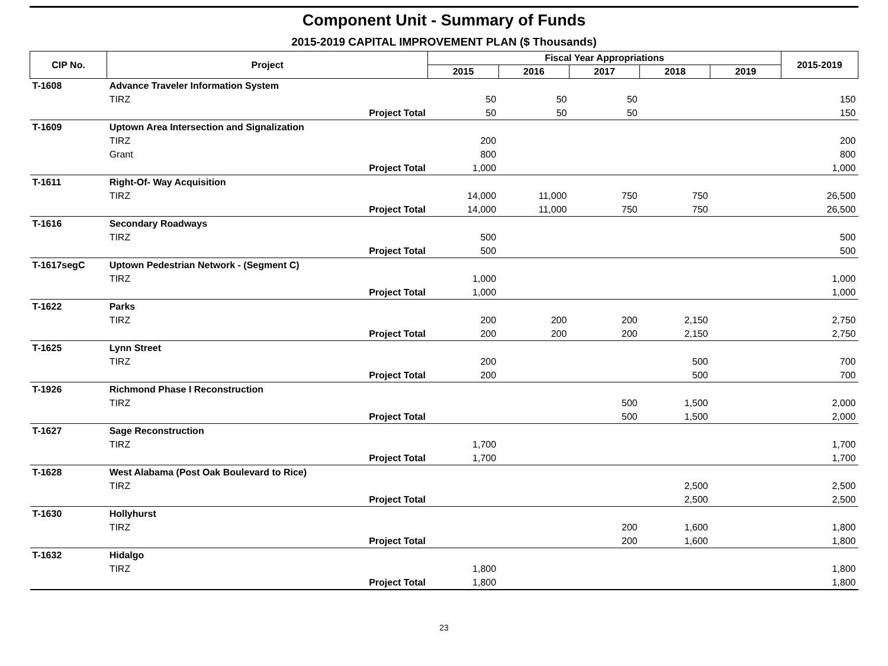Component Unit - Summary of Funds
2015-2019 CAPITAL IMPROVEMENT PLAN ($ Thousands)
| CIP No. | Project | Fiscal Year Appropriations | | | | | 2015-2019 |
| --- | --- | --- | --- | --- | --- | --- | --- |
| | | 2015 | 2016 | 2017 | 2018 | 2019 | |
| T-1608 | Advance Traveler Information System | | | | | | |
| | TIRZ | 50 | 50 | 50 | | | 150 |
| | Project Total | 50 | 50 | 50 | | | 150 |
| T-1609 | Uptown Area Intersection and Signalization | | | | | | |
| | TIRZ | 200 | | | | | 200 |
| | Grant | 800 | | | | | 800 |
| | Project Total | 1,000 | | | | | 1,000 |
| T-1611 | Right-Of- Way Acquisition | | | | | | |
| | TIRZ | 14,000 | 11,000 | 750 | 750 | | 26,500 |
| | Project Total | 14,000 | 11,000 | 750 | 750 | | 26,500 |
| T-1616 | Secondary Roadways | | | | | | |
| | TIRZ | 500 | | | | | 500 |
| | Project Total | 500 | | | | | 500 |
| T-1617segC | Uptown Pedestrian Network - (Segment C) | | | | | | |
| | TIRZ | 1,000 | | | | | 1,000 |
| | Project Total | 1,000 | | | | | 1,000 |
| T-1622 | Parks | | | | | | |
| | TIRZ | 200 | 200 | 200 | 2,150 | | 2,750 |
| | Project Total | 200 | 200 | 200 | 2,150 | | 2,750 |
| T-1625 | Lynn Street | | | | | | |
| | TIRZ | 200 | | | 500 | | 700 |
| | Project Total | 200 | | | 500 | | 700 |
| T-1926 | Richmond Phase I Reconstruction | | | | | | |
| | TIRZ | | | 500 | 1,500 | | 2,000 |
| | Project Total | | | 500 | 1,500 | | 2,000 |
| T-1627 | Sage Reconstruction | | | | | | |
| | TIRZ | 1,700 | | | | | 1,700 |
| | Project Total | 1,700 | | | | | 1,700 |
| T-1628 | West Alabama (Post Oak Boulevard to Rice) | | | | | | |
| | TIRZ | | | | 2,500 | | 2,500 |
| | Project Total | | | | 2,500 | | 2,500 |
| T-1630 | Hollyhurst | | | | | | |
| | TIRZ | | | 200 | 1,600 | | 1,800 |
| | Project Total | | | 200 | 1,600 | | 1,800 |
| T-1632 | Hidalgo | | | | | | |
| | TIRZ | 1,800 | | | | | 1,800 |
| | Project Total | 1,800 | | | | | 1,800 |
23